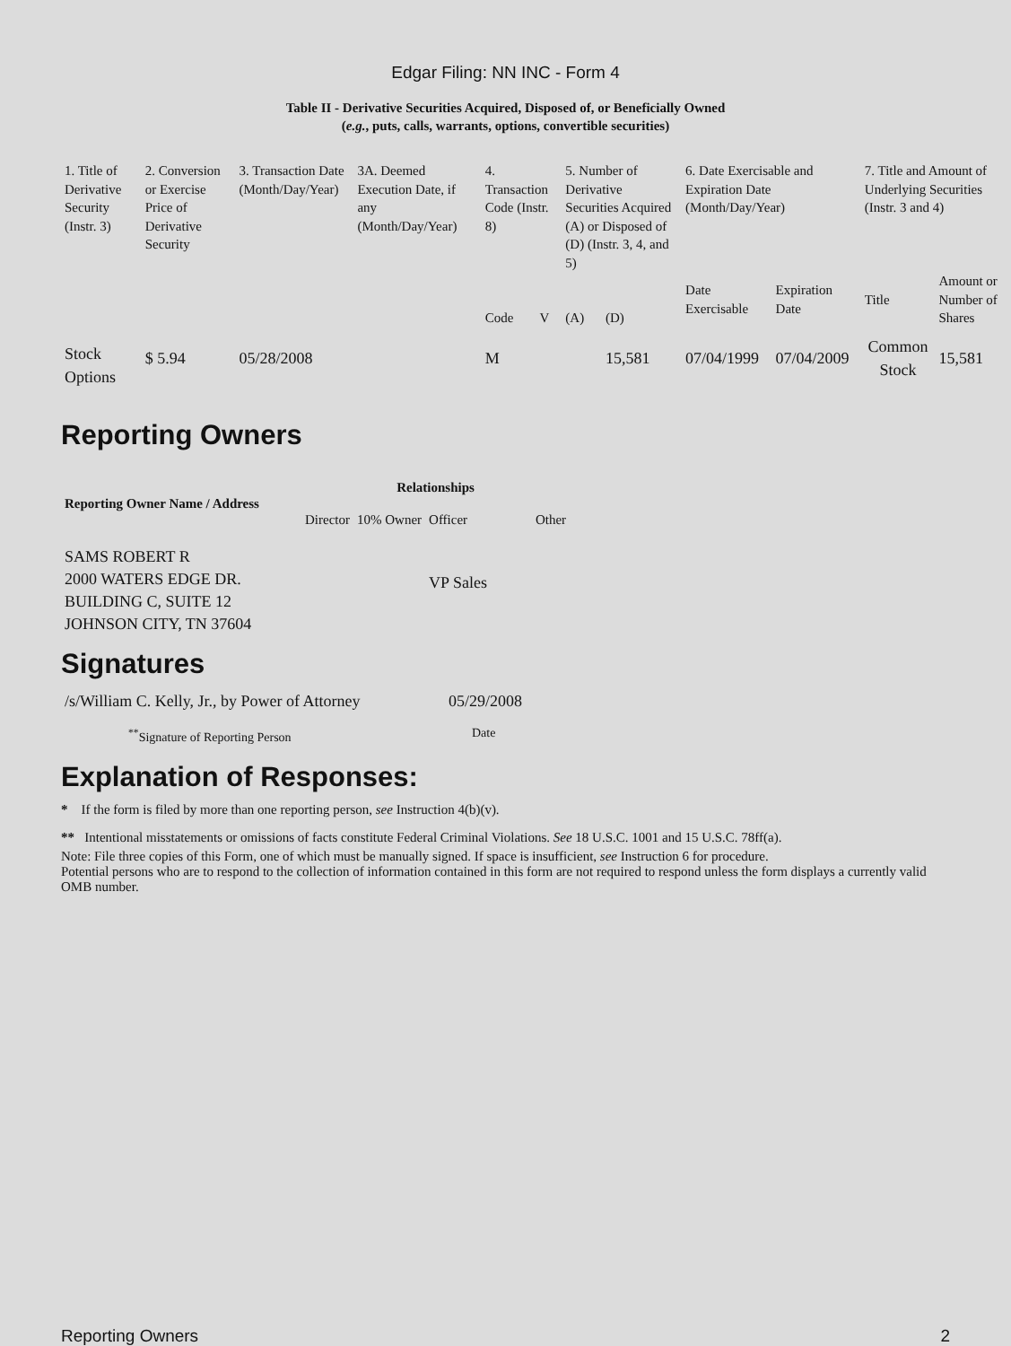Edgar Filing: NN INC - Form 4
Table II - Derivative Securities Acquired, Disposed of, or Beneficially Owned
(e.g., puts, calls, warrants, options, convertible securities)
| 1. Title of Derivative Security (Instr. 3) | 2. Conversion or Exercise Price of Derivative Security | 3. Transaction Date (Month/Day/Year) | 3A. Deemed Execution Date, if any (Month/Day/Year) | 4. Transaction Code (Instr. 8) | | 5. Number of Derivative Securities Acquired (A) or Disposed of (D) (Instr. 3, 4, and 5) | | 6. Date Exercisable and Expiration Date (Month/Day/Year) | | 7. Title and Amount of Underlying Securities (Instr. 3 and 4) | |
| --- | --- | --- | --- | --- | --- | --- | --- | --- | --- | --- | --- |
| | | | | Code | V | (A) | (D) | Date Exercisable | Expiration Date | Title | Amount or Number of Shares |
| Stock Options | $ 5.94 | 05/28/2008 | | M | | | 15,581 | 07/04/1999 | 07/04/2009 | Common Stock | 15,581 |
Reporting Owners
| Reporting Owner Name / Address | Relationships | | | |
| --- | --- | --- | --- | --- |
| | Director | 10% Owner | Officer | Other |
| SAMS ROBERT R 2000 WATERS EDGE DR. BUILDING C, SUITE 12 JOHNSON CITY, TN 37604 | | | VP Sales | |
Signatures
| /s/William C. Kelly, Jr., by Power of Attorney | 05/29/2008 |
| <sup>**</sup> Signature of Reporting Person | Date |
Explanation of Responses:
* If the form is filed by more than one reporting person, see Instruction 4(b)(v).
** Intentional misstatements or omissions of facts constitute Federal Criminal Violations. See 18 U.S.C. 1001 and 15 U.S.C. 78ff(a).
Note: File three copies of this Form, one of which must be manually signed. If space is insufficient, see Instruction 6 for procedure.
Potential persons who are to respond to the collection of information contained in this form are not required to respond unless the form displays a currently valid OMB number.
Reporting Owners 2